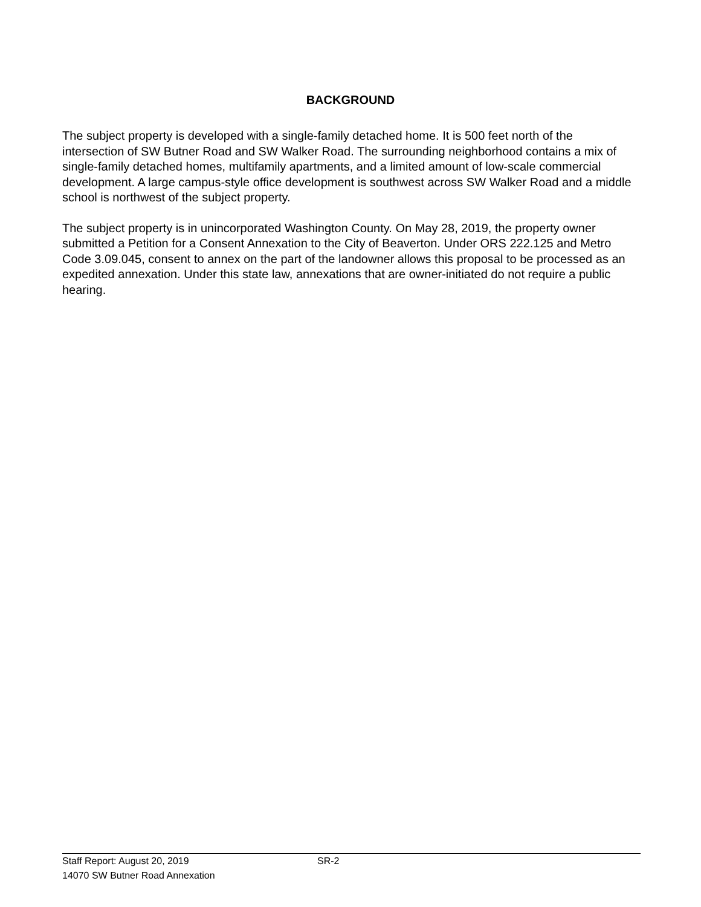BACKGROUND
The subject property is developed with a single-family detached home. It is 500 feet north of the intersection of SW Butner Road and SW Walker Road. The surrounding neighborhood contains a mix of single-family detached homes, multifamily apartments, and a limited amount of low-scale commercial development. A large campus-style office development is southwest across SW Walker Road and a middle school is northwest of the subject property.
The subject property is in unincorporated Washington County. On May 28, 2019, the property owner submitted a Petition for a Consent Annexation to the City of Beaverton. Under ORS 222.125 and Metro Code 3.09.045, consent to annex on the part of the landowner allows this proposal to be processed as an expedited annexation. Under this state law, annexations that are owner-initiated do not require a public hearing.
Staff Report: August 20, 2019 SR-2
14070 SW Butner Road Annexation